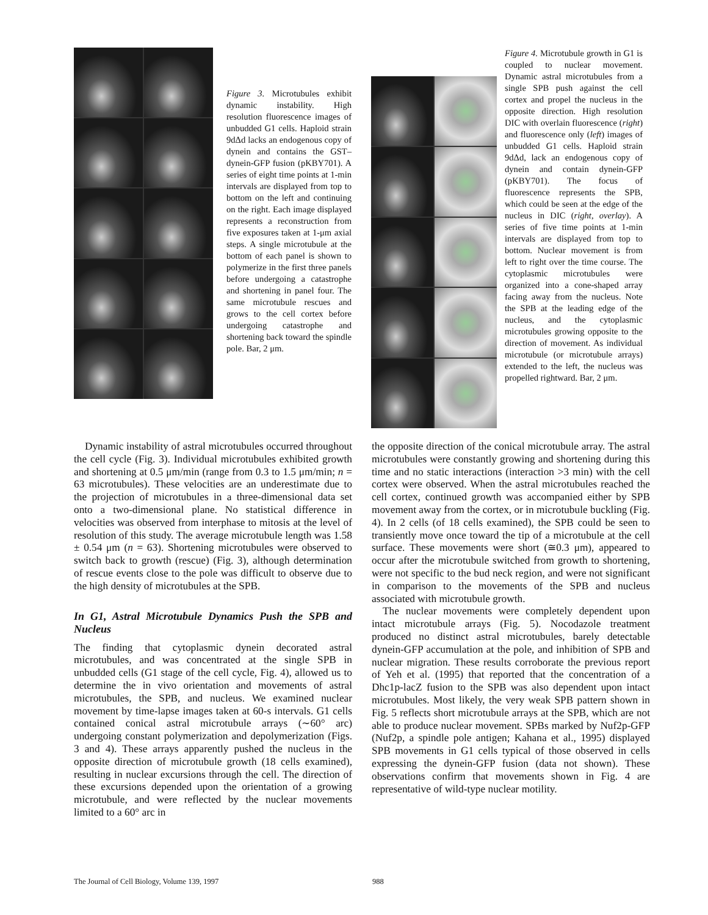Figure 3. Microtubules exhibit dynamic instability. High resolution fluorescence images of unbudded G1 cells. Haploid strain 9dΔd lacks an endogenous copy of dynein and contains the GST–dynein-GFP fusion (pKBY701). A series of eight time points at 1-min intervals are displayed from top to bottom on the left and continuing on the right. Each image displayed represents a reconstruction from five exposures taken at 1-μm axial steps. A single microtubule at the bottom of each panel is shown to polymerize in the first three panels before undergoing a catastrophe and shortening in panel four. The same microtubule rescues and grows to the cell cortex before undergoing catastrophe and shortening back toward the spindle pole. Bar, 2 μm.
Figure 4. Microtubule growth in G1 is coupled to nuclear movement. Dynamic astral microtubules from a single SPB push against the cell cortex and propel the nucleus in the opposite direction. High resolution DIC with overlain fluorescence (right) and fluorescence only (left) images of unbudded G1 cells. Haploid strain 9dΔd, lack an endogenous copy of dynein and contain dynein-GFP (pKBY701). The focus of fluorescence represents the SPB, which could be seen at the edge of the nucleus in DIC (right, overlay). A series of five time points at 1-min intervals are displayed from top to bottom. Nuclear movement is from left to right over the time course. The cytoplasmic microtubules were organized into a cone-shaped array facing away from the nucleus. Note the SPB at the leading edge of the nucleus, and the cytoplasmic microtubules growing opposite to the direction of movement. As individual microtubule (or microtubule arrays) extended to the left, the nucleus was propelled rightward. Bar, 2 μm.
Dynamic instability of astral microtubules occurred throughout the cell cycle (Fig. 3). Individual microtubules exhibited growth and shortening at 0.5 μm/min (range from 0.3 to 1.5 μm/min; n = 63 microtubules). These velocities are an underestimate due to the projection of microtubules in a three-dimensional data set onto a two-dimensional plane. No statistical difference in velocities was observed from interphase to mitosis at the level of resolution of this study. The average microtubule length was 1.58 ± 0.54 μm (n = 63). Shortening microtubules were observed to switch back to growth (rescue) (Fig. 3), although determination of rescue events close to the pole was difficult to observe due to the high density of microtubules at the SPB.
In G1, Astral Microtubule Dynamics Push the SPB and Nucleus
The finding that cytoplasmic dynein decorated astral microtubules, and was concentrated at the single SPB in unbudded cells (G1 stage of the cell cycle, Fig. 4), allowed us to determine the in vivo orientation and movements of astral microtubules, the SPB, and nucleus. We examined nuclear movement by time-lapse images taken at 60-s intervals. G1 cells contained conical astral microtubule arrays (∼60° arc) undergoing constant polymerization and depolymerization (Figs. 3 and 4). These arrays apparently pushed the nucleus in the opposite direction of microtubule growth (18 cells examined), resulting in nuclear excursions through the cell. The direction of these excursions depended upon the orientation of a growing microtubule, and were reflected by the nuclear movements limited to a 60° arc in
the opposite direction of the conical microtubule array. The astral microtubules were constantly growing and shortening during this time and no static interactions (interaction >3 min) with the cell cortex were observed. When the astral microtubules reached the cell cortex, continued growth was accompanied either by SPB movement away from the cortex, or in microtubule buckling (Fig. 4). In 2 cells (of 18 cells examined), the SPB could be seen to transiently move once toward the tip of a microtubule at the cell surface. These movements were short (≅0.3 μm), appeared to occur after the microtubule switched from growth to shortening, were not specific to the bud neck region, and were not significant in comparison to the movements of the SPB and nucleus associated with microtubule growth.
The nuclear movements were completely dependent upon intact microtubule arrays (Fig. 5). Nocodazole treatment produced no distinct astral microtubules, barely detectable dynein-GFP accumulation at the pole, and inhibition of SPB and nuclear migration. These results corroborate the previous report of Yeh et al. (1995) that reported that the concentration of a Dhc1p-lacZ fusion to the SPB was also dependent upon intact microtubules. Most likely, the very weak SPB pattern shown in Fig. 5 reflects short microtubule arrays at the SPB, which are not able to produce nuclear movement. SPBs marked by Nuf2p-GFP (Nuf2p, a spindle pole antigen; Kahana et al., 1995) displayed SPB movements in G1 cells typical of those observed in cells expressing the dynein-GFP fusion (data not shown). These observations confirm that movements shown in Fig. 4 are representative of wild-type nuclear motility.
The Journal of Cell Biology, Volume 139, 1997
988